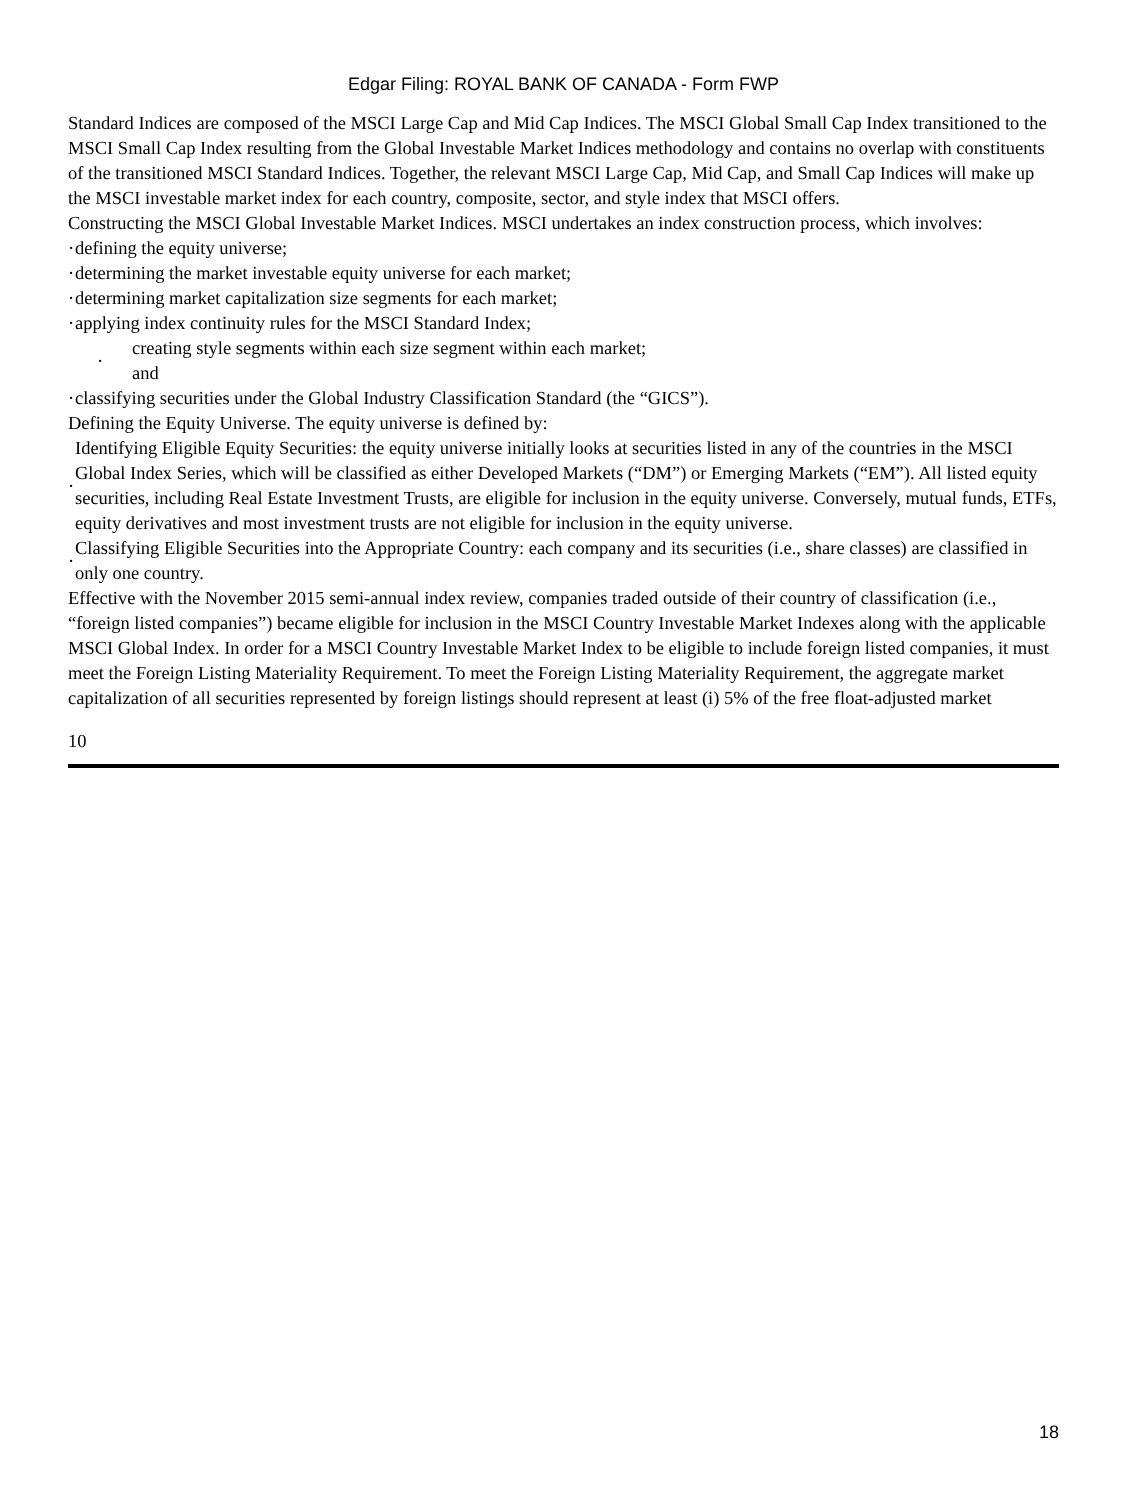Edgar Filing: ROYAL BANK OF CANADA - Form FWP
Standard Indices are composed of the MSCI Large Cap and Mid Cap Indices. The MSCI Global Small Cap Index transitioned to the MSCI Small Cap Index resulting from the Global Investable Market Indices methodology and contains no overlap with constituents of the transitioned MSCI Standard Indices. Together, the relevant MSCI Large Cap, Mid Cap, and Small Cap Indices will make up the MSCI investable market index for each country, composite, sector, and style index that MSCI offers.
Constructing the MSCI Global Investable Market Indices. MSCI undertakes an index construction process, which involves:
· defining the equity universe;
· determining the market investable equity universe for each market;
· determining market capitalization size segments for each market;
· applying index continuity rules for the MSCI Standard Index;
· creating style segments within each size segment within each market; and
· classifying securities under the Global Industry Classification Standard (the “GICS”).
Defining the Equity Universe. The equity universe is defined by:
· Identifying Eligible Equity Securities: the equity universe initially looks at securities listed in any of the countries in the MSCI Global Index Series, which will be classified as either Developed Markets (“DM”) or Emerging Markets (“EM”). All listed equity securities, including Real Estate Investment Trusts, are eligible for inclusion in the equity universe. Conversely, mutual funds, ETFs, equity derivatives and most investment trusts are not eligible for inclusion in the equity universe.
· Classifying Eligible Securities into the Appropriate Country: each company and its securities (i.e., share classes) are classified in only one country.
Effective with the November 2015 semi-annual index review, companies traded outside of their country of classification (i.e., “foreign listed companies”) became eligible for inclusion in the MSCI Country Investable Market Indexes along with the applicable MSCI Global Index. In order for a MSCI Country Investable Market Index to be eligible to include foreign listed companies, it must meet the Foreign Listing Materiality Requirement. To meet the Foreign Listing Materiality Requirement, the aggregate market capitalization of all securities represented by foreign listings should represent at least (i) 5% of the free float-adjusted market
10
18